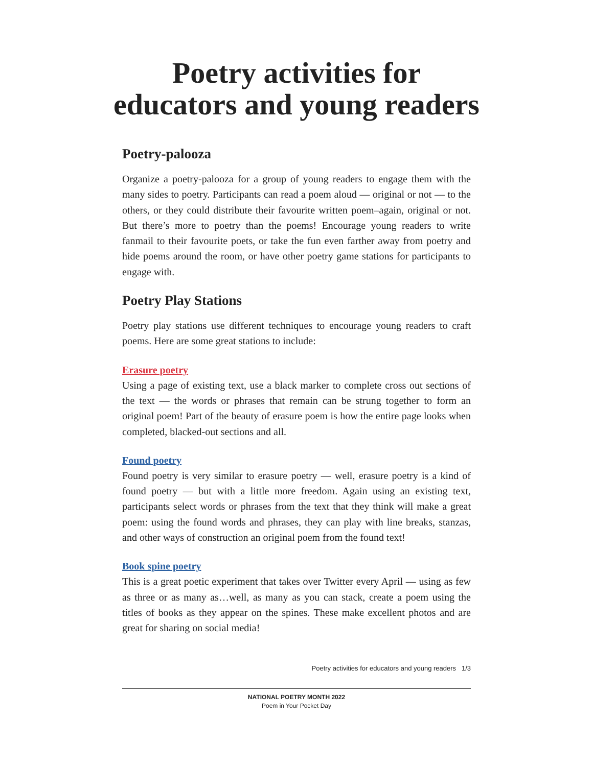Poetry activities for educators and young readers
Poetry-palooza
Organize a poetry-palooza for a group of young readers to engage them with the many sides to poetry. Participants can read a poem aloud — original or not — to the others, or they could distribute their favourite written poem–again, original or not. But there’s more to poetry than the poems! Encourage young readers to write fanmail to their favourite poets, or take the fun even farther away from poetry and hide poems around the room, or have other poetry game stations for participants to engage with.
Poetry Play Stations
Poetry play stations use different techniques to encourage young readers to craft poems. Here are some great stations to include:
Erasure poetry
Using a page of existing text, use a black marker to complete cross out sections of the text — the words or phrases that remain can be strung together to form an original poem! Part of the beauty of erasure poem is how the entire page looks when completed, blacked-out sections and all.
Found poetry
Found poetry is very similar to erasure poetry — well, erasure poetry is a kind of found poetry — but with a little more freedom. Again using an existing text, participants select words or phrases from the text that they think will make a great poem: using the found words and phrases, they can play with line breaks, stanzas, and other ways of construction an original poem from the found text!
Book spine poetry
This is a great poetic experiment that takes over Twitter every April — using as few as three or as many as…well, as many as you can stack, create a poem using the titles of books as they appear on the spines. These make excellent photos and are great for sharing on social media!
Poetry activities for educators and young readers 1/3
NATIONAL POETRY MONTH 2022
Poem in Your Pocket Day